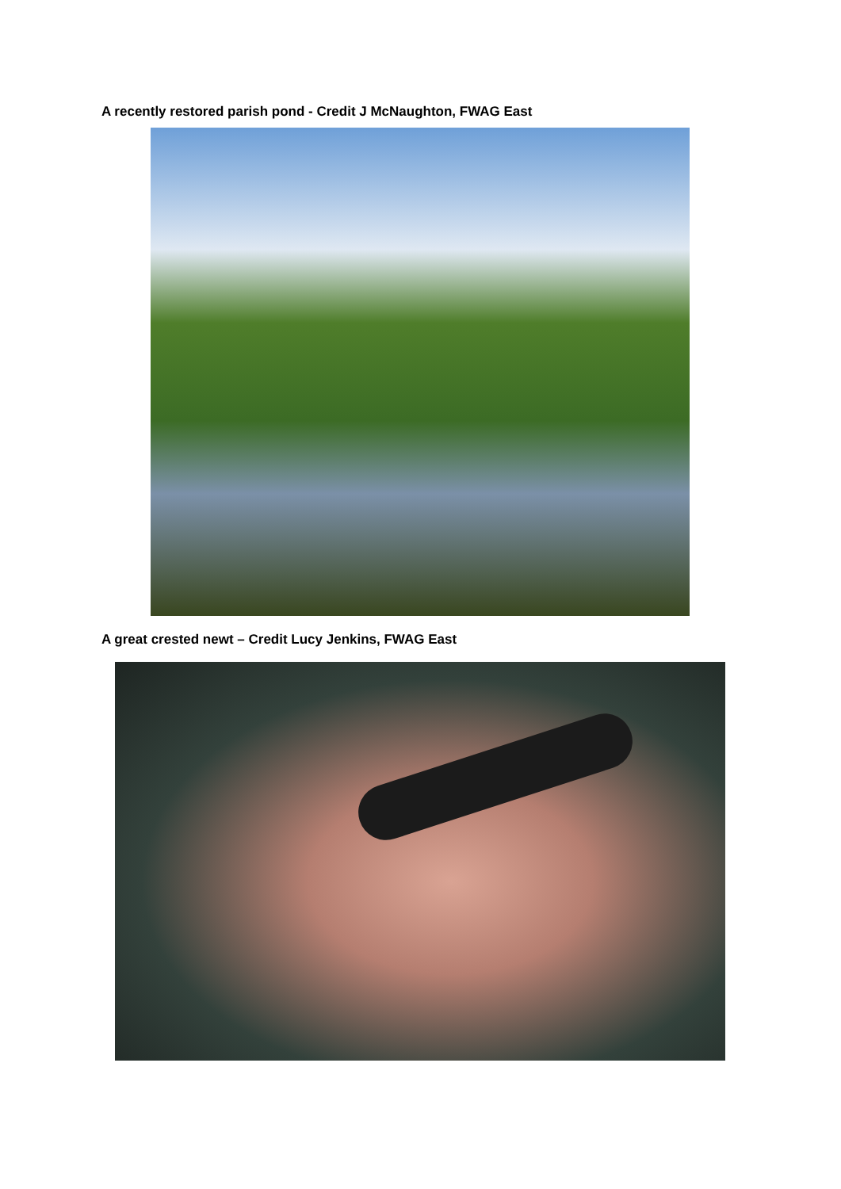A recently restored parish pond - Credit J McNaughton, FWAG East
A great crested newt – Credit Lucy Jenkins, FWAG East